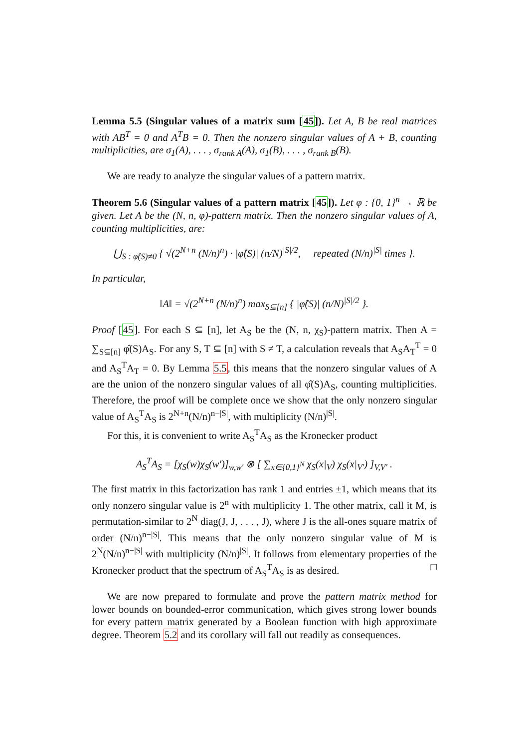Lemma 5.5 (Singular values of a matrix sum [45]). Let A, B be real matrices with AB<sup>T</sup> = 0 and A<sup>T</sup>B = 0. Then the nonzero singular values of A + B, counting multiplicities, are σ<sub>1</sub>(A), . . . , σ<sub>rank A</sub>(A), σ<sub>1</sub>(B), . . . , σ<sub>rank B</sub>(B).
We are ready to analyze the singular values of a pattern matrix.
Theorem 5.6 (Singular values of a pattern matrix [45]). Let φ : {0, 1}<sup>n</sup> → ℝ be given. Let A be the (N, n, φ)-pattern matrix. Then the nonzero singular values of A, counting multiplicities, are:
⋃<sub>S : φ̂(S)≠0</sub> { √(2<sup>N+n</sup> (N/n)<sup>n</sup>) · |φ̂(S)| (n/N)<sup>|S|/2</sup>, repeated (N/n)<sup>|S|</sup> times }.
In particular,
‖A‖ = √(2<sup>N+n</sup> (N/n)<sup>n</sup>) max<sub>S⊆[n]</sub> { |φ̂(S)| (n/N)<sup>|S|/2</sup> }.
Proof [45]. For each S ⊆ [n], let A<sub>S</sub> be the (N, n, χ<sub>S</sub>)-pattern matrix. Then A = ∑<sub>S⊆[n]</sub> φ̂(S)A<sub>S</sub>. For any S, T ⊆ [n] with S ≠ T, a calculation reveals that A<sub>S</sub>A<sub>T</sub><sup>T</sup> = 0 and A<sub>S</sub><sup>T</sup>A<sub>T</sub> = 0. By Lemma 5.5, this means that the nonzero singular values of A are the union of the nonzero singular values of all φ̂(S)A<sub>S</sub>, counting multiplicities. Therefore, the proof will be complete once we show that the only nonzero singular value of A<sub>S</sub><sup>T</sup>A<sub>S</sub> is 2<sup>N+n</sup>(N/n)<sup>n−|S|</sup>, with multiplicity (N/n)<sup>|S|</sup>.
For this, it is convenient to write A<sub>S</sub><sup>T</sup>A<sub>S</sub> as the Kronecker product
A<sub>S</sub><sup>T</sup>A<sub>S</sub> = [χ<sub>S</sub>(w)χ<sub>S</sub>(w′)]<sub>w,w′</sub> ⊗ [ ∑<sub>x∈{0,1}<sup>N</sup></sub> χ<sub>S</sub>(x|<sub>V</sub>) χ<sub>S</sub>(x|<sub>V′</sub>) ]<sub>V,V′</sub> .
The first matrix in this factorization has rank 1 and entries ±1, which means that its only nonzero singular value is 2<sup>n</sup> with multiplicity 1. The other matrix, call it M, is permutation-similar to 2<sup>N</sup> diag(J, J, . . . , J), where J is the all-ones square matrix of order (N/n)<sup>n−|S|</sup>. This means that the only nonzero singular value of M is 2<sup>N</sup>(N/n)<sup>n−|S|</sup> with multiplicity (N/n)<sup>|S|</sup>. It follows from elementary properties of the Kronecker product that the spectrum of A<sub>S</sub><sup>T</sup>A<sub>S</sub> is as desired. □
We are now prepared to formulate and prove the pattern matrix method for lower bounds on bounded-error communication, which gives strong lower bounds for every pattern matrix generated by a Boolean function with high approximate degree. Theorem 5.2 and its corollary will fall out readily as consequences.